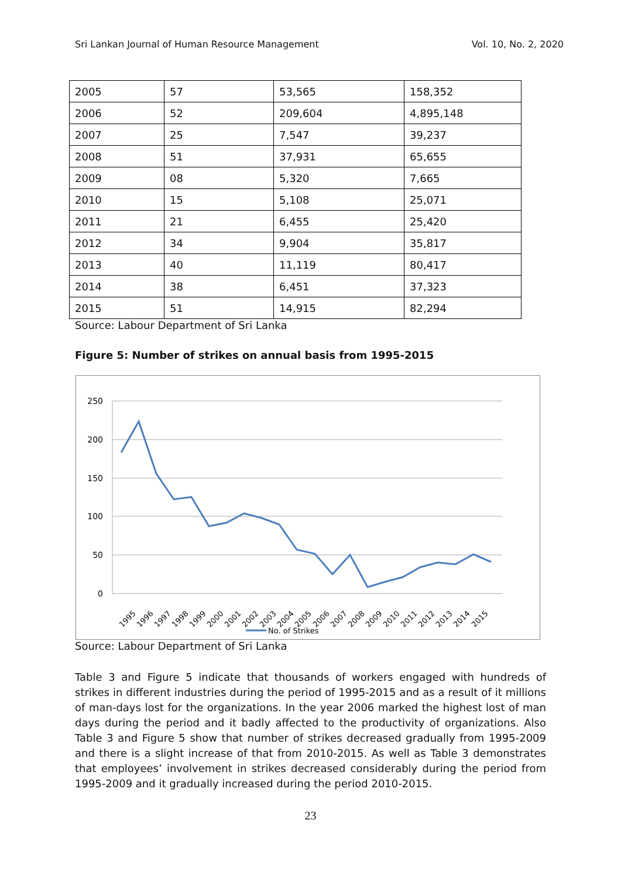Sri Lankan Journal of Human Resource Management Vol. 10, No. 2, 2020
| 2005 | 57 | 53,565 | 158,352 |
| 2006 | 52 | 209,604 | 4,895,148 |
| 2007 | 25 | 7,547 | 39,237 |
| 2008 | 51 | 37,931 | 65,655 |
| 2009 | 08 | 5,320 | 7,665 |
| 2010 | 15 | 5,108 | 25,071 |
| 2011 | 21 | 6,455 | 25,420 |
| 2012 | 34 | 9,904 | 35,817 |
| 2013 | 40 | 11,119 | 80,417 |
| 2014 | 38 | 6,451 | 37,323 |
| 2015 | 51 | 14,915 | 82,294 |
Source: Labour Department of Sri Lanka
Figure 5: Number of strikes on annual basis from 1995-2015
250
200
150
100
50
0
1995
1996
1997
1998
1999
2000
2001
2002
2003
2004
2005
2006
2007
2008
2009
2010
2011
2012
2013
2014
2015
No. of Strikes
Source: Labour Department of Sri Lanka
Table 3 and Figure 5 indicate that thousands of workers engaged with hundreds of strikes in different industries during the period of 1995-2015 and as a result of it millions of man-days lost for the organizations. In the year 2006 marked the highest lost of man days during the period and it badly affected to the productivity of organizations. Also Table 3 and Figure 5 show that number of strikes decreased gradually from 1995-2009 and there is a slight increase of that from 2010-2015. As well as Table 3 demonstrates that employees’ involvement in strikes decreased considerably during the period from 1995-2009 and it gradually increased during the period 2010-2015.
23